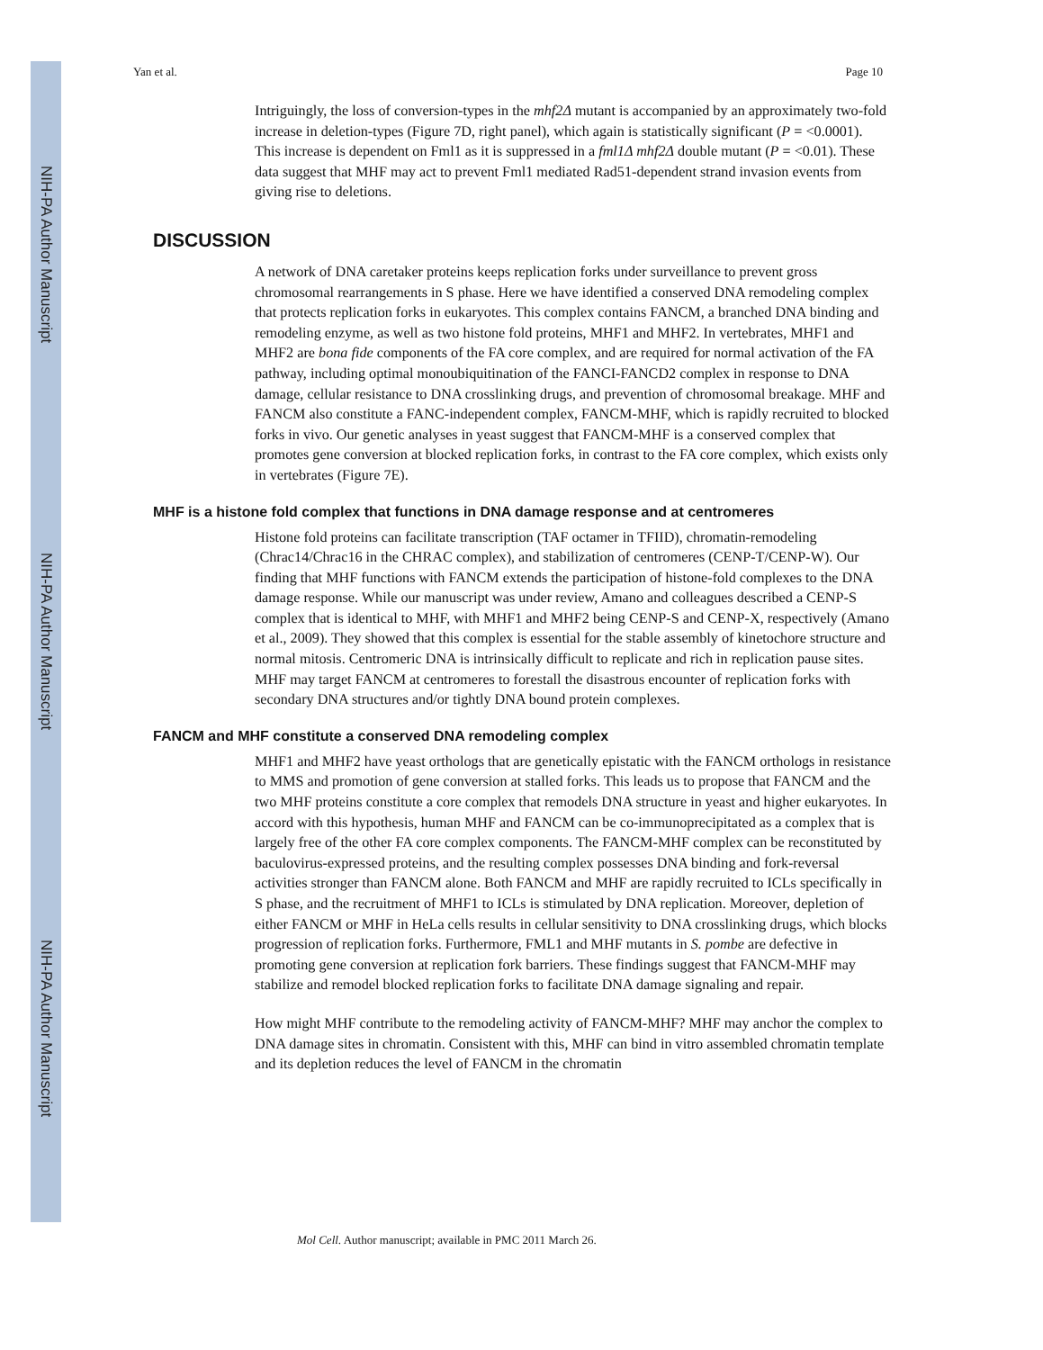NIH-PA Author Manuscript
NIH-PA Author Manuscript
NIH-PA Author Manuscript
Yan et al. Page 10
Intriguingly, the loss of conversion-types in the mhf2Δ mutant is accompanied by an approximately two-fold increase in deletion-types (Figure 7D, right panel), which again is statistically significant (P = <0.0001). This increase is dependent on Fml1 as it is suppressed in a fml1Δ mhf2Δ double mutant (P = <0.01). These data suggest that MHF may act to prevent Fml1 mediated Rad51-dependent strand invasion events from giving rise to deletions.
DISCUSSION
A network of DNA caretaker proteins keeps replication forks under surveillance to prevent gross chromosomal rearrangements in S phase. Here we have identified a conserved DNA remodeling complex that protects replication forks in eukaryotes. This complex contains FANCM, a branched DNA binding and remodeling enzyme, as well as two histone fold proteins, MHF1 and MHF2. In vertebrates, MHF1 and MHF2 are bona fide components of the FA core complex, and are required for normal activation of the FA pathway, including optimal monoubiquitination of the FANCI-FANCD2 complex in response to DNA damage, cellular resistance to DNA crosslinking drugs, and prevention of chromosomal breakage. MHF and FANCM also constitute a FANC-independent complex, FANCM-MHF, which is rapidly recruited to blocked forks in vivo. Our genetic analyses in yeast suggest that FANCM-MHF is a conserved complex that promotes gene conversion at blocked replication forks, in contrast to the FA core complex, which exists only in vertebrates (Figure 7E).
MHF is a histone fold complex that functions in DNA damage response and at centromeres
Histone fold proteins can facilitate transcription (TAF octamer in TFIID), chromatin-remodeling (Chrac14/Chrac16 in the CHRAC complex), and stabilization of centromeres (CENP-T/CENP-W). Our finding that MHF functions with FANCM extends the participation of histone-fold complexes to the DNA damage response. While our manuscript was under review, Amano and colleagues described a CENP-S complex that is identical to MHF, with MHF1 and MHF2 being CENP-S and CENP-X, respectively (Amano et al., 2009). They showed that this complex is essential for the stable assembly of kinetochore structure and normal mitosis. Centromeric DNA is intrinsically difficult to replicate and rich in replication pause sites. MHF may target FANCM at centromeres to forestall the disastrous encounter of replication forks with secondary DNA structures and/or tightly DNA bound protein complexes.
FANCM and MHF constitute a conserved DNA remodeling complex
MHF1 and MHF2 have yeast orthologs that are genetically epistatic with the FANCM orthologs in resistance to MMS and promotion of gene conversion at stalled forks. This leads us to propose that FANCM and the two MHF proteins constitute a core complex that remodels DNA structure in yeast and higher eukaryotes. In accord with this hypothesis, human MHF and FANCM can be co-immunoprecipitated as a complex that is largely free of the other FA core complex components. The FANCM-MHF complex can be reconstituted by baculovirus-expressed proteins, and the resulting complex possesses DNA binding and fork-reversal activities stronger than FANCM alone. Both FANCM and MHF are rapidly recruited to ICLs specifically in S phase, and the recruitment of MHF1 to ICLs is stimulated by DNA replication. Moreover, depletion of either FANCM or MHF in HeLa cells results in cellular sensitivity to DNA crosslinking drugs, which blocks progression of replication forks. Furthermore, FML1 and MHF mutants in S. pombe are defective in promoting gene conversion at replication fork barriers. These findings suggest that FANCM-MHF may stabilize and remodel blocked replication forks to facilitate DNA damage signaling and repair.
How might MHF contribute to the remodeling activity of FANCM-MHF? MHF may anchor the complex to DNA damage sites in chromatin. Consistent with this, MHF can bind in vitro assembled chromatin template and its depletion reduces the level of FANCM in the chromatin
Mol Cell. Author manuscript; available in PMC 2011 March 26.